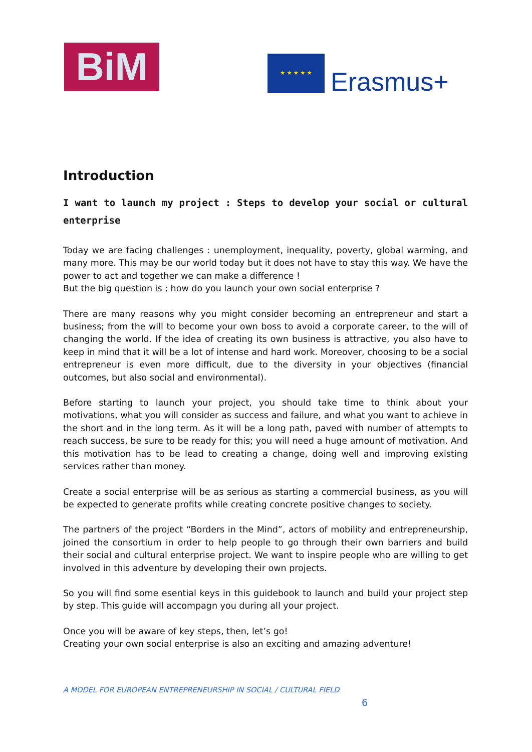BiM ★ ★ ★ ★ ★
Erasmus+
Introduction
I want to launch my project : Steps to develop your social or cultural enterprise
Today we are facing challenges : unemployment, inequality, poverty, global warming, and many more. This may be our world today but it does not have to stay this way. We have the power to act and together we can make a difference !
But the big question is ; how do you launch your own social enterprise ?
There are many reasons why you might consider becoming an entrepreneur and start a business; from the will to become your own boss to avoid a corporate career, to the will of changing the world. If the idea of creating its own business is attractive, you also have to keep in mind that it will be a lot of intense and hard work. Moreover, choosing to be a social entrepreneur is even more difficult, due to the diversity in your objectives (financial outcomes, but also social and environmental).
Before starting to launch your project, you should take time to think about your motivations, what you will consider as success and failure, and what you want to achieve in the short and in the long term. As it will be a long path, paved with number of attempts to reach success, be sure to be ready for this; you will need a huge amount of motivation. And this motivation has to be lead to creating a change, doing well and improving existing services rather than money.
Create a social enterprise will be as serious as starting a commercial business, as you will be expected to generate profits while creating concrete positive changes to society.
The partners of the project “Borders in the Mind”, actors of mobility and entrepreneurship, joined the consortium in order to help people to go through their own barriers and build their social and cultural enterprise project. We want to inspire people who are willing to get involved in this adventure by developing their own projects.
So you will find some esential keys in this guidebook to launch and build your project step by step. This guide will accompagn you during all your project.
Once you will be aware of key steps, then, let’s go!
Creating your own social enterprise is also an exciting and amazing adventure!
A MODEL FOR EUROPEAN ENTREPRENEURSHIP IN SOCIAL / CULTURAL FIELD
6